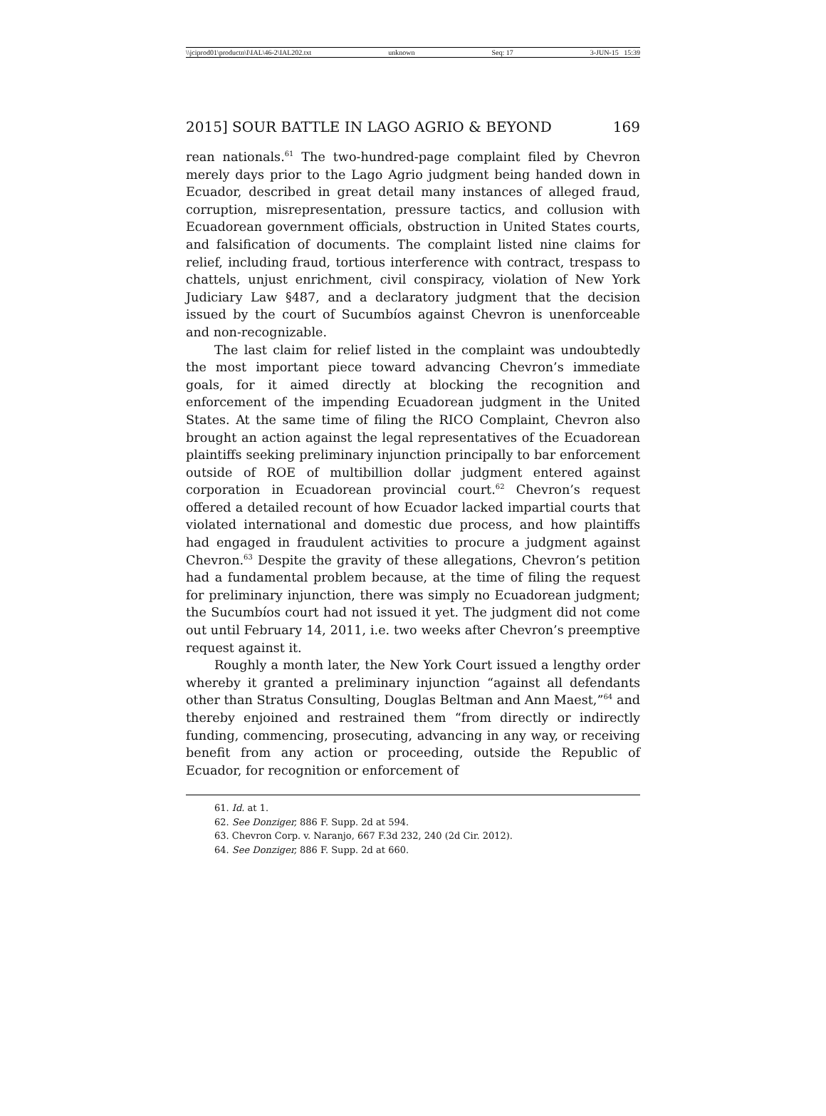\\jciprod01\productn\I\IAL\46-2\IAL202.txt unknown Seq: 17 3-JUN-15 15:39
2015] SOUR BATTLE IN LAGO AGRIO & BEYOND 169
rean nationals.<sup>61</sup> The two-hundred-page complaint filed by Chevron merely days prior to the Lago Agrio judgment being handed down in Ecuador, described in great detail many instances of alleged fraud, corruption, misrepresentation, pressure tactics, and collusion with Ecuadorean government officials, obstruction in United States courts, and falsification of documents. The complaint listed nine claims for relief, including fraud, tortious interference with contract, trespass to chattels, unjust enrichment, civil conspiracy, violation of New York Judiciary Law §487, and a declaratory judgment that the decision issued by the court of Sucumbíos against Chevron is unenforceable and non-recognizable.
The last claim for relief listed in the complaint was undoubtedly the most important piece toward advancing Chevron’s immediate goals, for it aimed directly at blocking the recognition and enforcement of the impending Ecuadorean judgment in the United States. At the same time of filing the RICO Complaint, Chevron also brought an action against the legal representatives of the Ecuadorean plaintiffs seeking preliminary injunction principally to bar enforcement outside of ROE of multibillion dollar judgment entered against corporation in Ecuadorean provincial court.<sup>62</sup> Chevron’s request offered a detailed recount of how Ecuador lacked impartial courts that violated international and domestic due process, and how plaintiffs had engaged in fraudulent activities to procure a judgment against Chevron.<sup>63</sup> Despite the gravity of these allegations, Chevron’s petition had a fundamental problem because, at the time of filing the request for preliminary injunction, there was simply no Ecuadorean judgment; the Sucumbíos court had not issued it yet. The judgment did not come out until February 14, 2011, i.e. two weeks after Chevron’s preemptive request against it.
Roughly a month later, the New York Court issued a lengthy order whereby it granted a preliminary injunction “against all defendants other than Stratus Consulting, Douglas Beltman and Ann Maest,”<sup>64</sup> and thereby enjoined and restrained them “from directly or indirectly funding, commencing, prosecuting, advancing in any way, or receiving benefit from any action or proceeding, outside the Republic of Ecuador, for recognition or enforcement of
61. Id. at 1.
62. See Donziger, 886 F. Supp. 2d at 594.
63. Chevron Corp. v. Naranjo, 667 F.3d 232, 240 (2d Cir. 2012).
64. See Donziger, 886 F. Supp. 2d at 660.